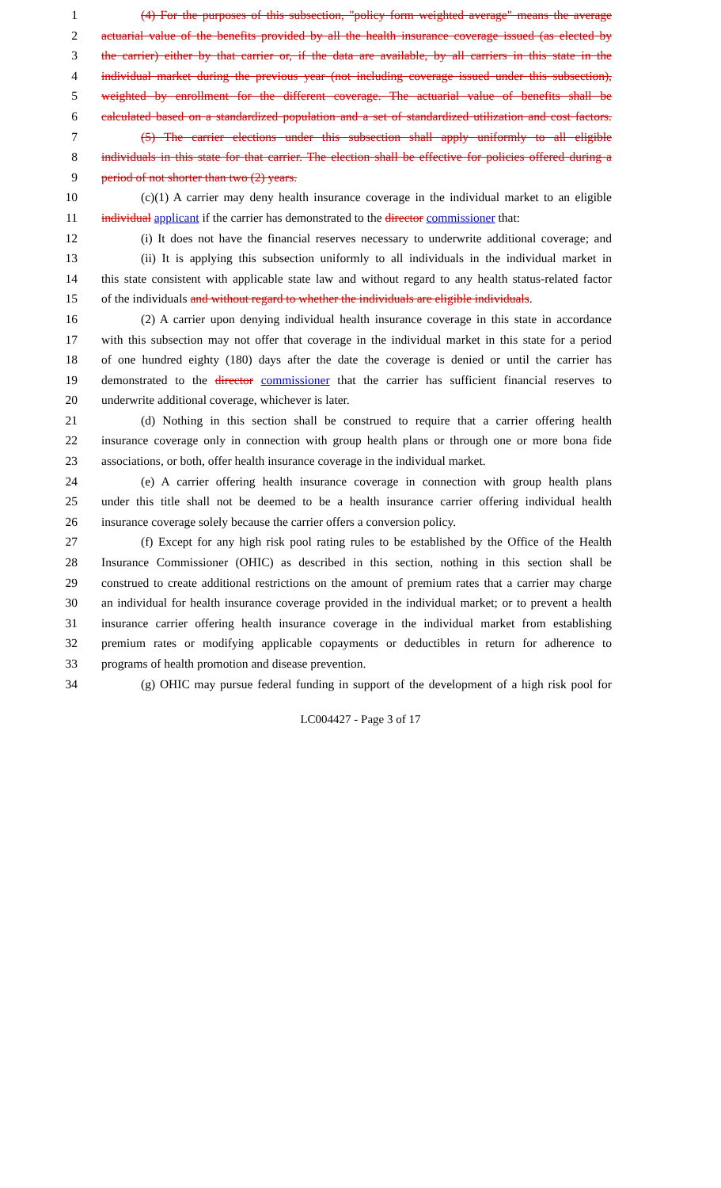1 (4) For the purposes of this subsection, "policy form weighted average" means the average
2 actuarial value of the benefits provided by all the health insurance coverage issued (as elected by
3 the carrier) either by that carrier or, if the data are available, by all carriers in this state in the
4 individual market during the previous year (not including coverage issued under this subsection),
5 weighted by enrollment for the different coverage. The actuarial value of benefits shall be
6 calculated based on a standardized population and a set of standardized utilization and cost factors.
7 (5) The carrier elections under this subsection shall apply uniformly to all eligible
8 individuals in this state for that carrier. The election shall be effective for policies offered during a
9 period of not shorter than two (2) years.
10 (c)(1) A carrier may deny health insurance coverage in the individual market to an eligible
11 individual applicant if the carrier has demonstrated to the director commissioner that:
12 (i) It does not have the financial reserves necessary to underwrite additional coverage; and
13 (ii) It is applying this subsection uniformly to all individuals in the individual market in
14 this state consistent with applicable state law and without regard to any health status-related factor
15 of the individuals and without regard to whether the individuals are eligible individuals.
16 (2) A carrier upon denying individual health insurance coverage in this state in accordance
17 with this subsection may not offer that coverage in the individual market in this state for a period
18 of one hundred eighty (180) days after the date the coverage is denied or until the carrier has
19 demonstrated to the director commissioner that the carrier has sufficient financial reserves to
20 underwrite additional coverage, whichever is later.
21 (d) Nothing in this section shall be construed to require that a carrier offering health
22 insurance coverage only in connection with group health plans or through one or more bona fide
23 associations, or both, offer health insurance coverage in the individual market.
24 (e) A carrier offering health insurance coverage in connection with group health plans
25 under this title shall not be deemed to be a health insurance carrier offering individual health
26 insurance coverage solely because the carrier offers a conversion policy.
27 (f) Except for any high risk pool rating rules to be established by the Office of the Health
28 Insurance Commissioner (OHIC) as described in this section, nothing in this section shall be
29 construed to create additional restrictions on the amount of premium rates that a carrier may charge
30 an individual for health insurance coverage provided in the individual market; or to prevent a health
31 insurance carrier offering health insurance coverage in the individual market from establishing
32 premium rates or modifying applicable copayments or deductibles in return for adherence to
33 programs of health promotion and disease prevention.
34 (g) OHIC may pursue federal funding in support of the development of a high risk pool for
LC004427 - Page 3 of 17